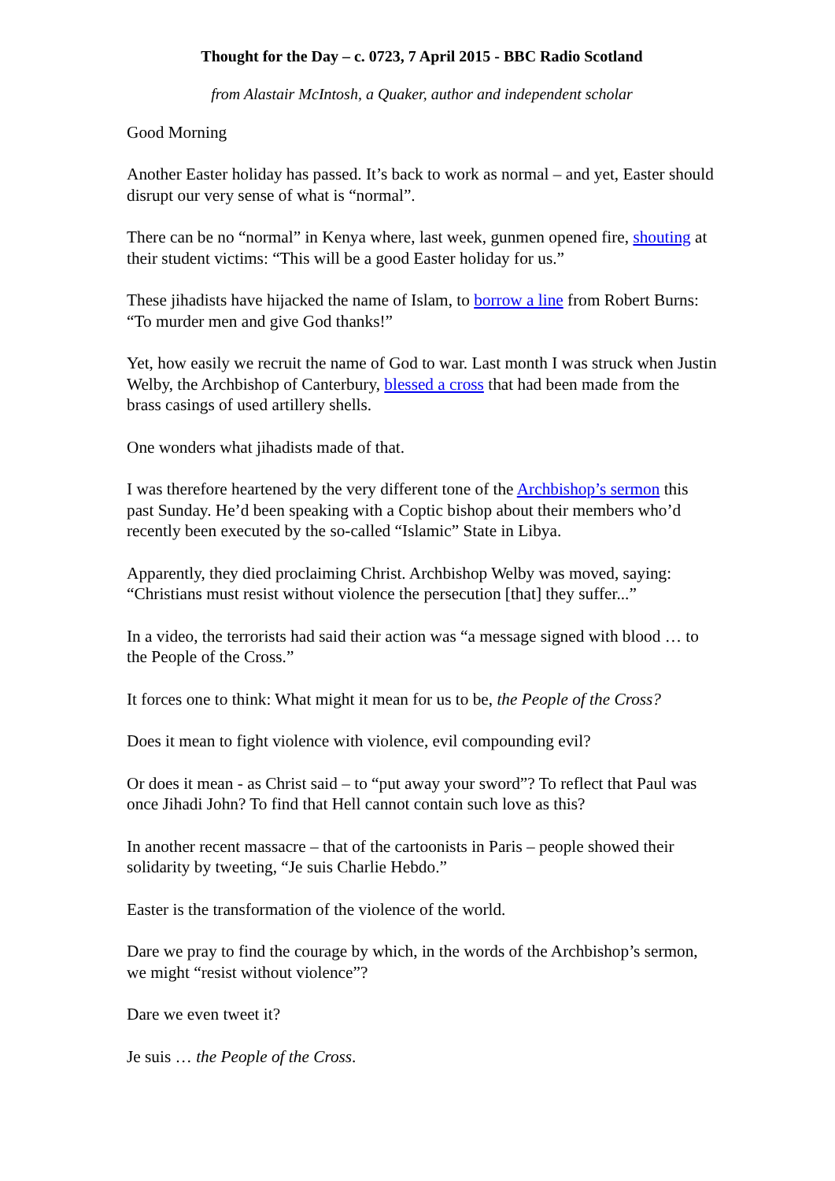Thought for the Day – c. 0723, 7 April 2015 - BBC Radio Scotland
from Alastair McIntosh, a Quaker, author and independent scholar
Good Morning
Another Easter holiday has passed. It’s back to work as normal – and yet, Easter should disrupt our very sense of what is “normal”.
There can be no “normal” in Kenya where, last week, gunmen opened fire, shouting at their student victims: “This will be a good Easter holiday for us.”
These jihadists have hijacked the name of Islam, to borrow a line from Robert Burns: “To murder men and give God thanks!”
Yet, how easily we recruit the name of God to war. Last month I was struck when Justin Welby, the Archbishop of Canterbury, blessed a cross that had been made from the brass casings of used artillery shells.
One wonders what jihadists made of that.
I was therefore heartened by the very different tone of the Archbishop’s sermon this past Sunday. He’d been speaking with a Coptic bishop about their members who’d recently been executed by the so-called “Islamic” State in Libya.
Apparently, they died proclaiming Christ. Archbishop Welby was moved, saying: “Christians must resist without violence the persecution [that] they suffer...”
In a video, the terrorists had said their action was “a message signed with blood … to the People of the Cross.”
It forces one to think: What might it mean for us to be, the People of the Cross?
Does it mean to fight violence with violence, evil compounding evil?
Or does it mean - as Christ said – to “put away your sword”? To reflect that Paul was once Jihadi John? To find that Hell cannot contain such love as this?
In another recent massacre – that of the cartoonists in Paris – people showed their solidarity by tweeting, “Je suis Charlie Hebdo.”
Easter is the transformation of the violence of the world.
Dare we pray to find the courage by which, in the words of the Archbishop’s sermon, we might “resist without violence”?
Dare we even tweet it?
Je suis … the People of the Cross.